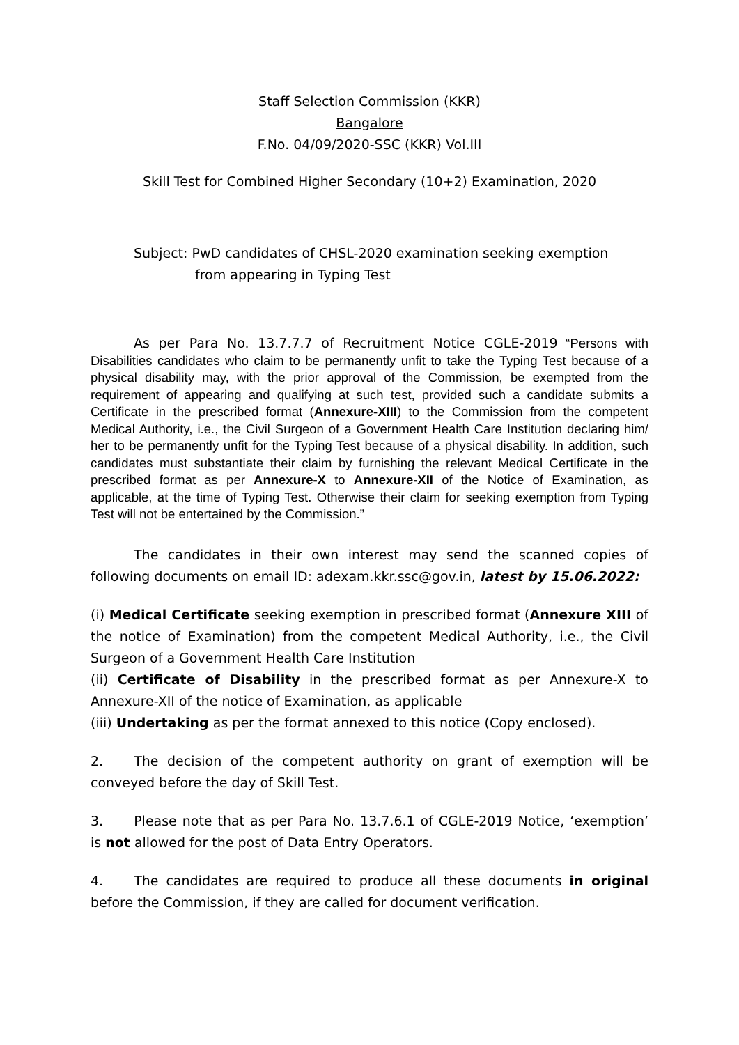Staff Selection Commission (KKR)
Bangalore
F.No. 04/09/2020-SSC (KKR) Vol.III
Skill Test for Combined Higher Secondary (10+2) Examination, 2020
Subject: PwD candidates of CHSL-2020 examination seeking exemption
from appearing in Typing Test
As per Para No. 13.7.7.7 of Recruitment Notice CGLE-2019 “Persons with Disabilities candidates who claim to be permanently unfit to take the Typing Test because of a physical disability may, with the prior approval of the Commission, be exempted from the requirement of appearing and qualifying at such test, provided such a candidate submits a Certificate in the prescribed format (Annexure-XIII) to the Commission from the competent Medical Authority, i.e., the Civil Surgeon of a Government Health Care Institution declaring him/ her to be permanently unfit for the Typing Test because of a physical disability. In addition, such candidates must substantiate their claim by furnishing the relevant Medical Certificate in the prescribed format as per Annexure-X to Annexure-XII of the Notice of Examination, as applicable, at the time of Typing Test. Otherwise their claim for seeking exemption from Typing Test will not be entertained by the Commission.”
The candidates in their own interest may send the scanned copies of following documents on email ID: adexam.kkr.ssc@gov.in, latest by 15.06.2022:
(i) Medical Certificate seeking exemption in prescribed format (Annexure XIII of the notice of Examination) from the competent Medical Authority, i.e., the Civil Surgeon of a Government Health Care Institution
(ii) Certificate of Disability in the prescribed format as per Annexure-X to Annexure-XII of the notice of Examination, as applicable
(iii) Undertaking as per the format annexed to this notice (Copy enclosed).
2. The decision of the competent authority on grant of exemption will be conveyed before the day of Skill Test.
3. Please note that as per Para No. 13.7.6.1 of CGLE-2019 Notice, ‘exemption’ is not allowed for the post of Data Entry Operators.
4. The candidates are required to produce all these documents in original before the Commission, if they are called for document verification.